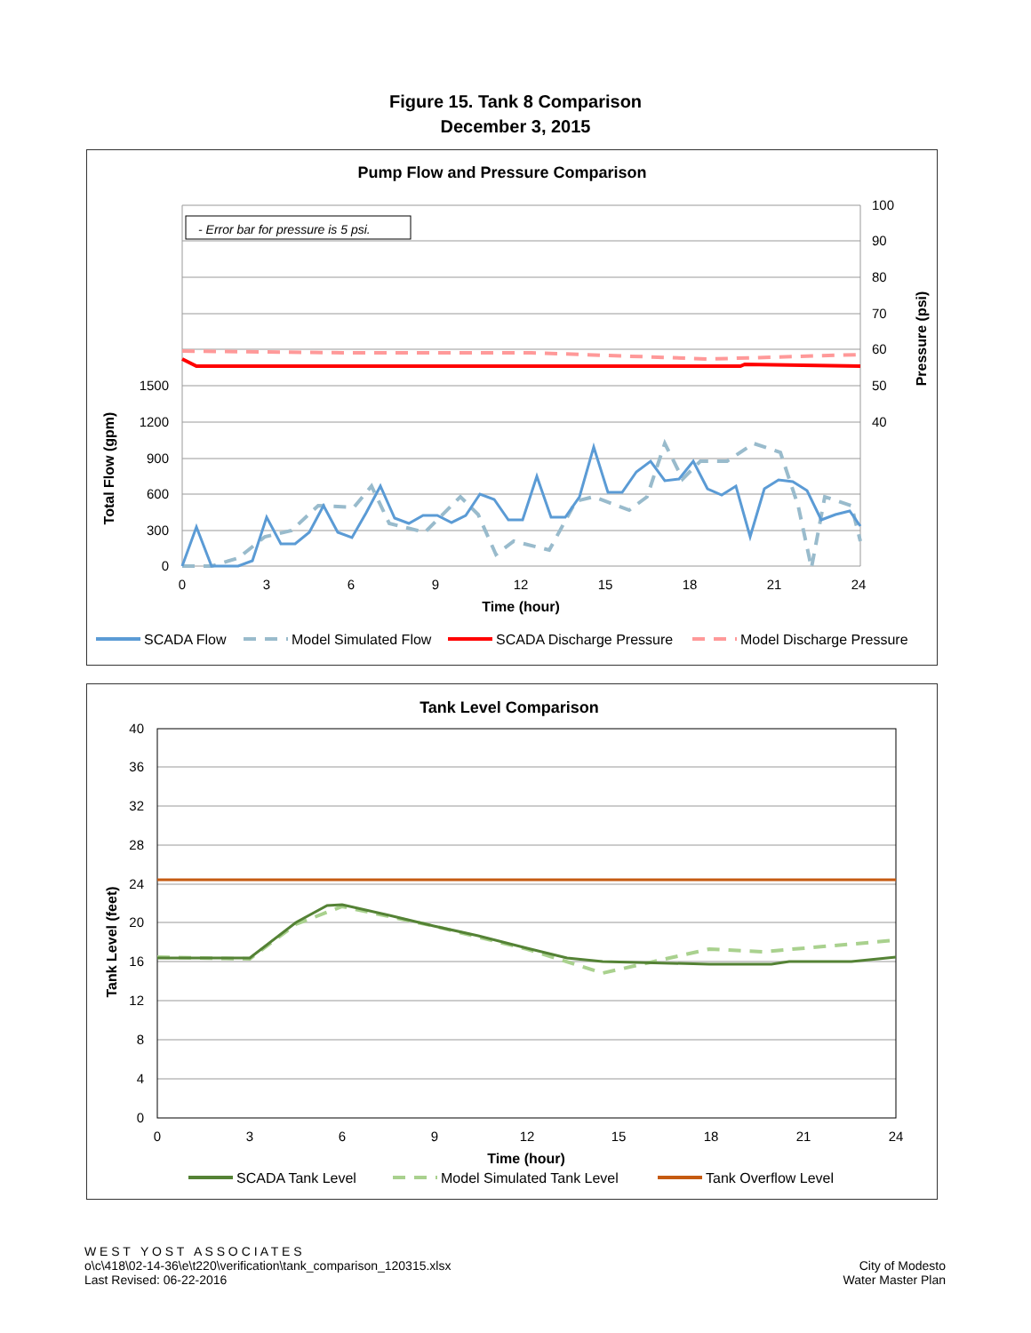Figure 15. Tank 8 Comparison
December 3, 2015
Pump Flow and Pressure Comparison
- Error bar for pressure is 5 psi.
1500
1200
900
600
300
0
100
90
80
70
60
50
40
0
3
6
9
12
15
18
21
24
Time (hour)
Total Flow (gpm)
Pressure (psi)
SCADA Flow
Model Simulated Flow
SCADA Discharge Pressure
Model Discharge Pressure
Tank Level Comparison
40
36
32
28
24
20
16
12
8
4
0
0
3
6
9
12
15
18
21
24
Time (hour)
Tank Level (feet)
SCADA Tank Level
Model Simulated Tank Level
Tank Overflow Level
W E S T Y O S T A S S O C I A T E S
o\c\418\02-14-36\e\t220\verification\tank_comparison_120315.xlsx
Last Revised: 06-22-2016
City of Modesto
Water Master Plan